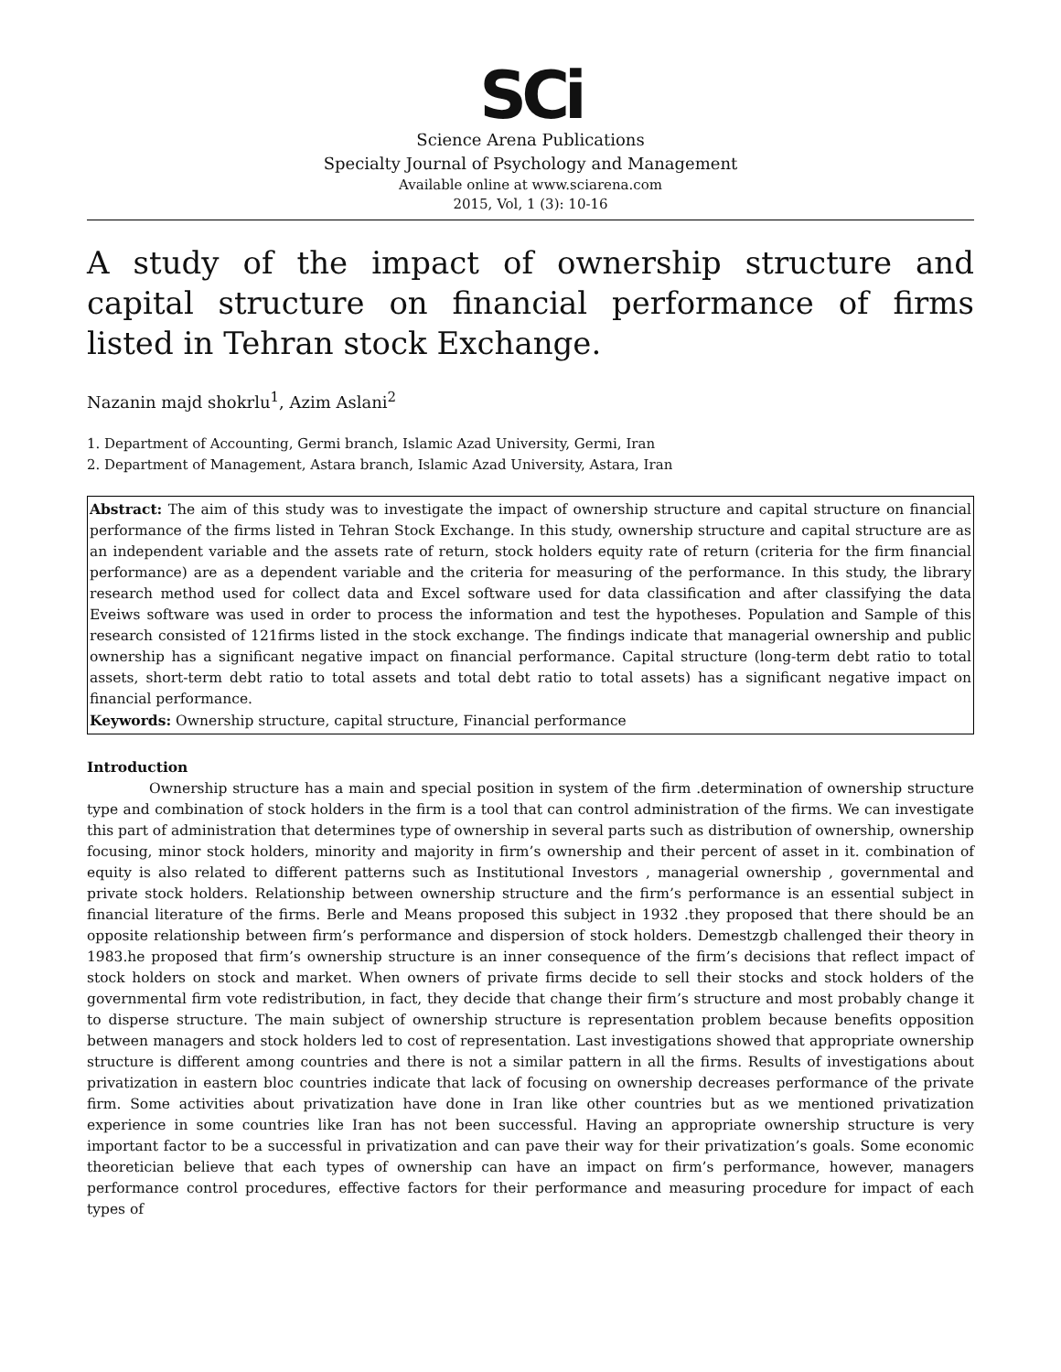SCi
Science Arena Publications
Specialty Journal of Psychology and Management
Available online at www.sciarena.com
2015, Vol, 1 (3): 10-16
A study of the impact of ownership structure and capital structure on financial performance of firms listed in Tehran stock Exchange.
Nazanin majd shokrlu<sup>1</sup>, Azim Aslani<sup>2</sup>
1. Department of Accounting, Germi branch, Islamic Azad University, Germi, Iran
2. Department of Management, Astara branch, Islamic Azad University, Astara, Iran
Abstract: The aim of this study was to investigate the impact of ownership structure and capital structure on financial performance of the firms listed in Tehran Stock Exchange. In this study, ownership structure and capital structure are as an independent variable and the assets rate of return, stock holders equity rate of return (criteria for the firm financial performance) are as a dependent variable and the criteria for measuring of the performance. In this study, the library research method used for collect data and Excel software used for data classification and after classifying the data Eveiws software was used in order to process the information and test the hypotheses. Population and Sample of this research consisted of 121firms listed in the stock exchange. The findings indicate that managerial ownership and public ownership has a significant negative impact on financial performance. Capital structure (long-term debt ratio to total assets, short-term debt ratio to total assets and total debt ratio to total assets) has a significant negative impact on financial performance.
Keywords: Ownership structure, capital structure, Financial performance
Introduction
Ownership structure has a main and special position in system of the firm .determination of ownership structure type and combination of stock holders in the firm is a tool that can control administration of the firms. We can investigate this part of administration that determines type of ownership in several parts such as distribution of ownership, ownership focusing, minor stock holders, minority and majority in firm’s ownership and their percent of asset in it. combination of equity is also related to different patterns such as Institutional Investors , managerial ownership , governmental and private stock holders. Relationship between ownership structure and the firm’s performance is an essential subject in financial literature of the firms. Berle and Means proposed this subject in 1932 .they proposed that there should be an opposite relationship between firm’s performance and dispersion of stock holders. Demestzgb challenged their theory in 1983.he proposed that firm’s ownership structure is an inner consequence of the firm’s decisions that reflect impact of stock holders on stock and market. When owners of private firms decide to sell their stocks and stock holders of the governmental firm vote redistribution, in fact, they decide that change their firm’s structure and most probably change it to disperse structure. The main subject of ownership structure is representation problem because benefits opposition between managers and stock holders led to cost of representation. Last investigations showed that appropriate ownership structure is different among countries and there is not a similar pattern in all the firms. Results of investigations about privatization in eastern bloc countries indicate that lack of focusing on ownership decreases performance of the private firm. Some activities about privatization have done in Iran like other countries but as we mentioned privatization experience in some countries like Iran has not been successful. Having an appropriate ownership structure is very important factor to be a successful in privatization and can pave their way for their privatization’s goals. Some economic theoretician believe that each types of ownership can have an impact on firm’s performance, however, managers performance control procedures, effective factors for their performance and measuring procedure for impact of each types of